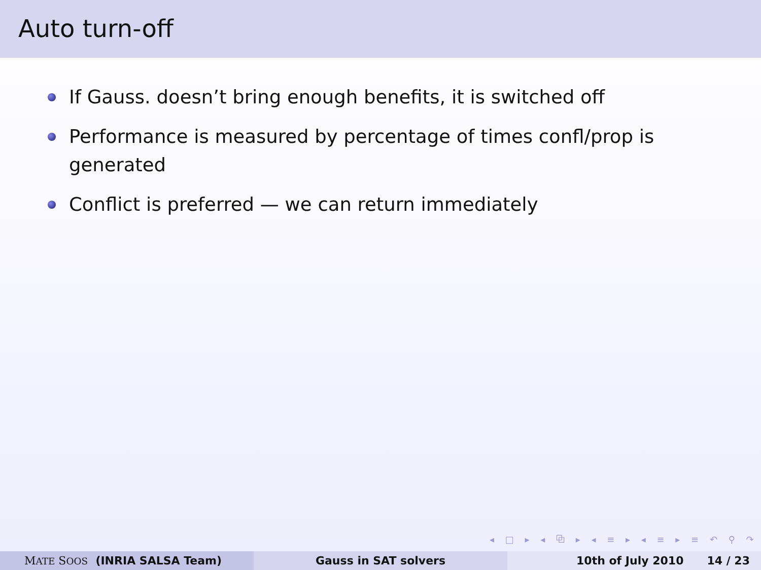Auto turn-off
If Gauss. doesn’t bring enough benefits, it is switched off
Performance is measured by percentage of times confl/prop is generated
Conflict is preferred — we can return immediately
◂ □ ▸ ◂ ⧉ ▸ ◂ ≡ ▸ ◂ ≡ ▸ ≡ ↶ ⚲ ↷
MATE SOOS (INRIA SALSA Team) Gauss in SAT solvers 10th of July 2010 14 / 23